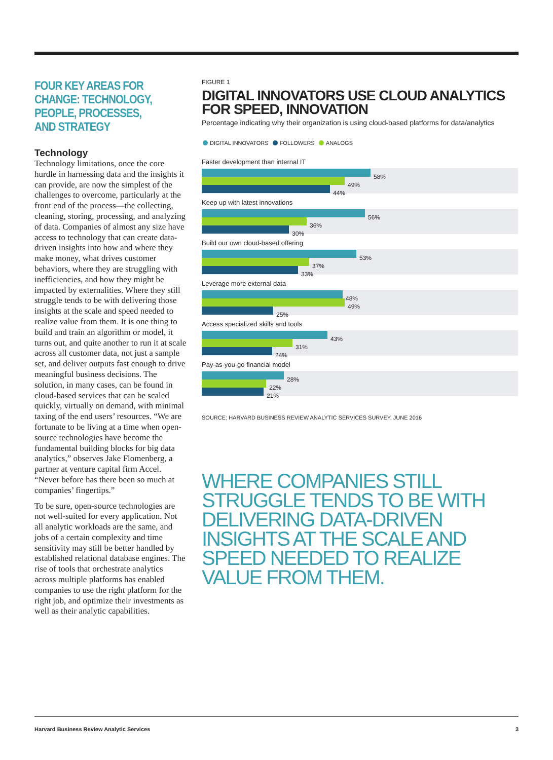FOUR KEY AREAS FOR CHANGE: TECHNOLOGY, PEOPLE, PROCESSES, AND STRATEGY
Technology
Technology limitations, once the core hurdle in harnessing data and the insights it can provide, are now the simplest of the challenges to overcome, particularly at the front end of the process—the collecting, cleaning, storing, processing, and analyzing of data. Companies of almost any size have access to technology that can create data-driven insights into how and where they make money, what drives customer behaviors, where they are struggling with inefficiencies, and how they might be impacted by externalities. Where they still struggle tends to be with delivering those insights at the scale and speed needed to realize value from them. It is one thing to build and train an algorithm or model, it turns out, and quite another to run it at scale across all customer data, not just a sample set, and deliver outputs fast enough to drive meaningful business decisions. The solution, in many cases, can be found in cloud-based services that can be scaled quickly, virtually on demand, with minimal taxing of the end users’ resources. “We are fortunate to be living at a time when open-source technologies have become the fundamental building blocks for big data analytics,” observes Jake Flomenberg, a partner at venture capital firm Accel. “Never before has there been so much at companies’ fingertips.”
To be sure, open-source technologies are not well-suited for every application. Not all analytic workloads are the same, and jobs of a certain complexity and time sensitivity may still be better handled by established relational database engines. The rise of tools that orchestrate analytics across multiple platforms has enabled companies to use the right platform for the right job, and optimize their investments as well as their analytic capabilities.
FIGURE 1
DIGITAL INNOVATORS USE CLOUD ANALYTICS FOR SPEED, INNOVATION
Percentage indicating why their organization is using cloud-based platforms for data/analytics
DIGITAL INNOVATORS FOLLOWERS ANALOGS
Faster development than internal IT
58%
49%
44%
Keep up with latest innovations
56%
36%
30%
Build our own cloud-based offering
53%
37%
33%
Leverage more external data
48%
49%
25%
Access specialized skills and tools
43%
31%
24%
Pay-as-you-go financial model
28%
22%
21%
SOURCE: HARVARD BUSINESS REVIEW ANALYTIC SERVICES SURVEY, JUNE 2016
WHERE COMPANIES STILL STRUGGLE TENDS TO BE WITH DELIVERING DATA-DRIVEN INSIGHTS AT THE SCALE AND SPEED NEEDED TO REALIZE VALUE FROM THEM.
Harvard Business Review Analytic Services 3